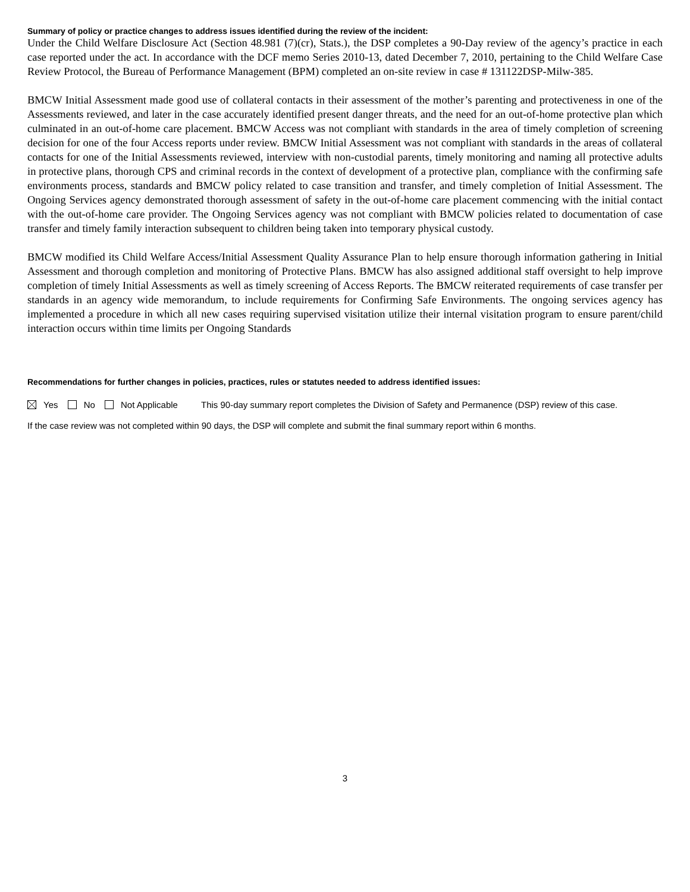Summary of policy or practice changes to address issues identified during the review of the incident:
Under the Child Welfare Disclosure Act (Section 48.981 (7)(cr), Stats.), the DSP completes a 90-Day review of the agency’s practice in each case reported under the act. In accordance with the DCF memo Series 2010-13, dated December 7, 2010, pertaining to the Child Welfare Case Review Protocol, the Bureau of Performance Management (BPM) completed an on-site review in case # 131122DSP-Milw-385.
BMCW Initial Assessment made good use of collateral contacts in their assessment of the mother’s parenting and protectiveness in one of the Assessments reviewed, and later in the case accurately identified present danger threats, and the need for an out-of-home protective plan which culminated in an out-of-home care placement. BMCW Access was not compliant with standards in the area of timely completion of screening decision for one of the four Access reports under review. BMCW Initial Assessment was not compliant with standards in the areas of collateral contacts for one of the Initial Assessments reviewed, interview with non-custodial parents, timely monitoring and naming all protective adults in protective plans, thorough CPS and criminal records in the context of development of a protective plan, compliance with the confirming safe environments process, standards and BMCW policy related to case transition and transfer, and timely completion of Initial Assessment. The Ongoing Services agency demonstrated thorough assessment of safety in the out-of-home care placement commencing with the initial contact with the out-of-home care provider. The Ongoing Services agency was not compliant with BMCW policies related to documentation of case transfer and timely family interaction subsequent to children being taken into temporary physical custody.
BMCW modified its Child Welfare Access/Initial Assessment Quality Assurance Plan to help ensure thorough information gathering in Initial Assessment and thorough completion and monitoring of Protective Plans. BMCW has also assigned additional staff oversight to help improve completion of timely Initial Assessments as well as timely screening of Access Reports. The BMCW reiterated requirements of case transfer per standards in an agency wide memorandum, to include requirements for Confirming Safe Environments. The ongoing services agency has implemented a procedure in which all new cases requiring supervised visitation utilize their internal visitation program to ensure parent/child interaction occurs within time limits per Ongoing Standards
Recommendations for further changes in policies, practices, rules or statutes needed to address identified issues:
Yes No Not Applicable This 90-day summary report completes the Division of Safety and Permanence (DSP) review of this case.
If the case review was not completed within 90 days, the DSP will complete and submit the final summary report within 6 months.
3